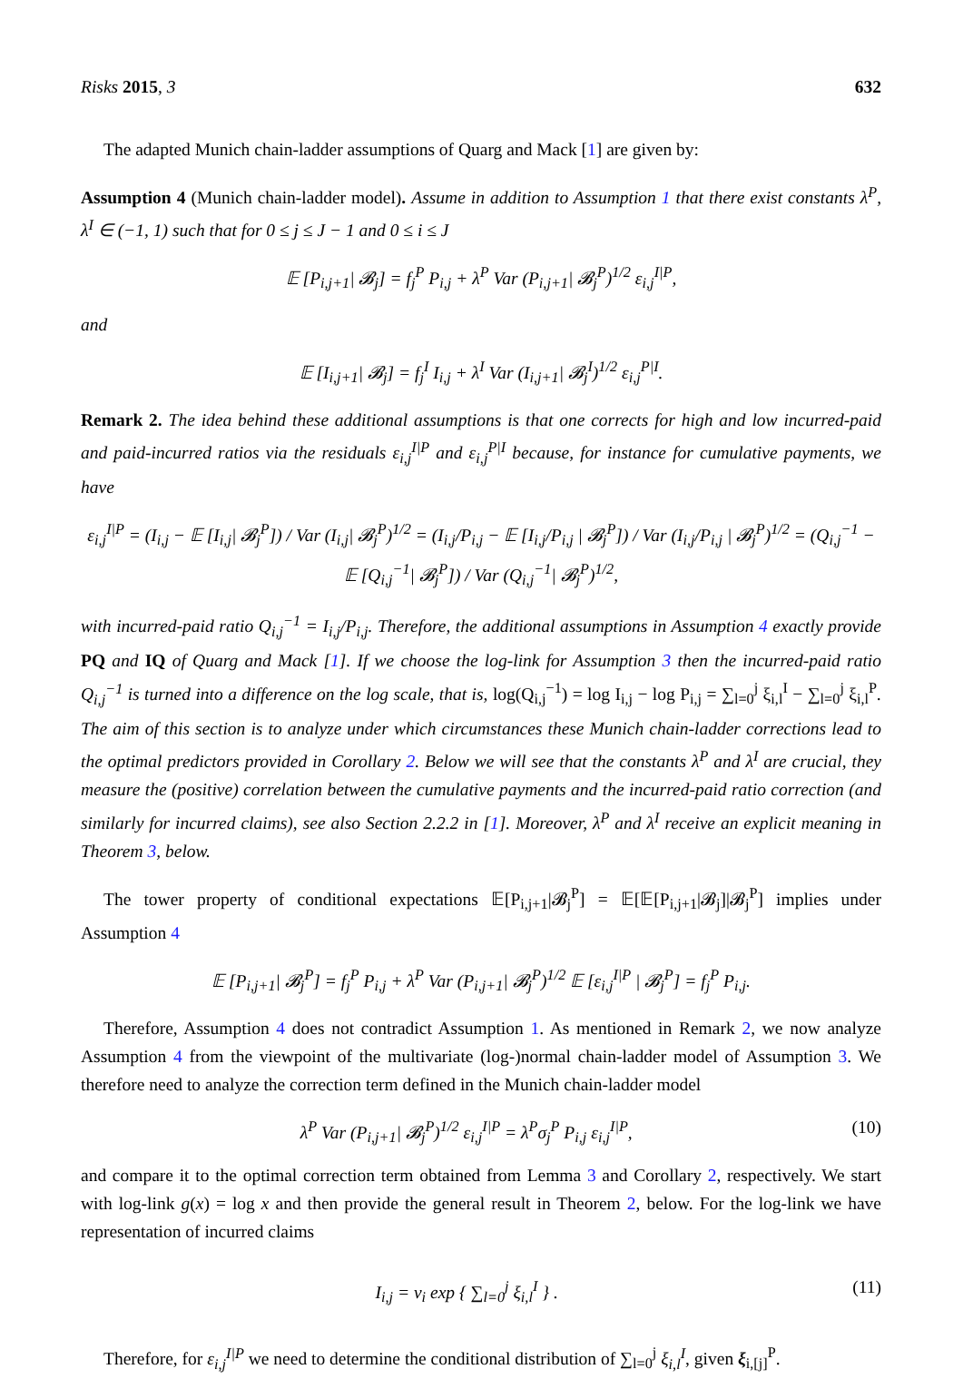Risks 2015, 3 632
The adapted Munich chain-ladder assumptions of Quarg and Mack [1] are given by:
Assumption 4 (Munich chain-ladder model). Assume in addition to Assumption 1 that there exist constants λ<sup>P</sup>, λ<sup>I</sup> ∈ (−1, 1) such that for 0 ≤ j ≤ J − 1 and 0 ≤ i ≤ J
𝔼 [P<sub>i,j+1</sub>| 𝓑<sub>j</sub>] = f<sub>j</sub><sup>P</sup> P<sub>i,j</sub> + λ<sup>P</sup> Var (P<sub>i,j+1</sub>| 𝓑<sub>j</sub><sup>P</sup>)<sup>1/2</sup> ε<sub>i,j</sub><sup>I|P</sup>,
and
𝔼 [I<sub>i,j+1</sub>| 𝓑<sub>j</sub>] = f<sub>j</sub><sup>I</sup> I<sub>i,j</sub> + λ<sup>I</sup> Var (I<sub>i,j+1</sub>| 𝓑<sub>j</sub><sup>I</sup>)<sup>1/2</sup> ε<sub>i,j</sub><sup>P|I</sup>.
Remark 2. The idea behind these additional assumptions is that one corrects for high and low incurred-paid and paid-incurred ratios via the residuals ε<sub>i,j</sub><sup>I|P</sup> and ε<sub>i,j</sub><sup>P|I</sup> because, for instance for cumulative payments, we have
ε<sub>i,j</sub><sup>I|P</sup> = (I<sub>i,j</sub> − 𝔼 [I<sub>i,j</sub>| 𝓑<sub>j</sub><sup>P</sup>]) / Var (I<sub>i,j</sub>| 𝓑<sub>j</sub><sup>P</sup>)<sup>1/2</sup> = (I<sub>i,j</sub>/P<sub>i,j</sub> − 𝔼 [I<sub>i,j</sub>/P<sub>i,j</sub> | 𝓑<sub>j</sub><sup>P</sup>]) / Var (I<sub>i,j</sub>/P<sub>i,j</sub> | 𝓑<sub>j</sub><sup>P</sup>)<sup>1/2</sup> = (Q<sub>i,j</sub><sup>−1</sup> − 𝔼 [Q<sub>i,j</sub><sup>−1</sup>| 𝓑<sub>j</sub><sup>P</sup>]) / Var (Q<sub>i,j</sub><sup>−1</sup>| 𝓑<sub>j</sub><sup>P</sup>)<sup>1/2</sup>,
with incurred-paid ratio Q<sub>i,j</sub><sup>−1</sup> = I<sub>i,j</sub>/P<sub>i,j</sub>. Therefore, the additional assumptions in Assumption 4 exactly provide PQ and IQ of Quarg and Mack [1]. If we choose the log-link for Assumption 3 then the incurred-paid ratio Q<sub>i,j</sub><sup>−1</sup> is turned into a difference on the log scale, that is, log(Q<sub>i,j</sub><sup>−1</sup>) = log I<sub>i,j</sub> − log P<sub>i,j</sub> = ∑<sub>l=0</sub><sup>j</sup> ξ<sub>i,l</sub><sup>I</sup> − ∑<sub>l=0</sub><sup>j</sup> ξ<sub>i,l</sub><sup>P</sup>. The aim of this section is to analyze under which circumstances these Munich chain-ladder corrections lead to the optimal predictors provided in Corollary 2. Below we will see that the constants λ<sup>P</sup> and λ<sup>I</sup> are crucial, they measure the (positive) correlation between the cumulative payments and the incurred-paid ratio correction (and similarly for incurred claims), see also Section 2.2.2 in [1]. Moreover, λ<sup>P</sup> and λ<sup>I</sup> receive an explicit meaning in Theorem 3, below.
The tower property of conditional expectations 𝔼[P<sub>i,j+1</sub>|𝓑<sub>j</sub><sup>P</sup>] = 𝔼[𝔼[P<sub>i,j+1</sub>|𝓑<sub>j</sub>]|𝓑<sub>j</sub><sup>P</sup>] implies under Assumption 4
𝔼 [P<sub>i,j+1</sub>| 𝓑<sub>j</sub><sup>P</sup>] = f<sub>j</sub><sup>P</sup> P<sub>i,j</sub> + λ<sup>P</sup> Var (P<sub>i,j+1</sub>| 𝓑<sub>j</sub><sup>P</sup>)<sup>1/2</sup> 𝔼 [ε<sub>i,j</sub><sup>I|P</sup> | 𝓑<sub>j</sub><sup>P</sup>] = f<sub>j</sub><sup>P</sup> P<sub>i,j</sub>.
Therefore, Assumption 4 does not contradict Assumption 1. As mentioned in Remark 2, we now analyze Assumption 4 from the viewpoint of the multivariate (log-)normal chain-ladder model of Assumption 3. We therefore need to analyze the correction term defined in the Munich chain-ladder model
λ<sup>P</sup> Var (P<sub>i,j+1</sub>| 𝓑<sub>j</sub><sup>P</sup>)<sup>1/2</sup> ε<sub>i,j</sub><sup>I|P</sup> = λ<sup>P</sup>σ<sub>j</sub><sup>P</sup> P<sub>i,j</sub> ε<sub>i,j</sub><sup>I|P</sup>, (10)
and compare it to the optimal correction term obtained from Lemma 3 and Corollary 2, respectively. We start with log-link g(x) = log x and then provide the general result in Theorem 2, below. For the log-link we have representation of incurred claims
I<sub>i,j</sub> = ν<sub>i</sub> exp { ∑<sub>l=0</sub><sup>j</sup> ξ<sub>i,l</sub><sup>I</sup> } . (11)
Therefore, for ε<sub>i,j</sub><sup>I|P</sup> we need to determine the conditional distribution of ∑<sub>l=0</sub><sup>j</sup> ξ<sub>i,l</sub><sup>I</sup>, given ξ<sub>i,[j]</sub><sup>P</sup>.